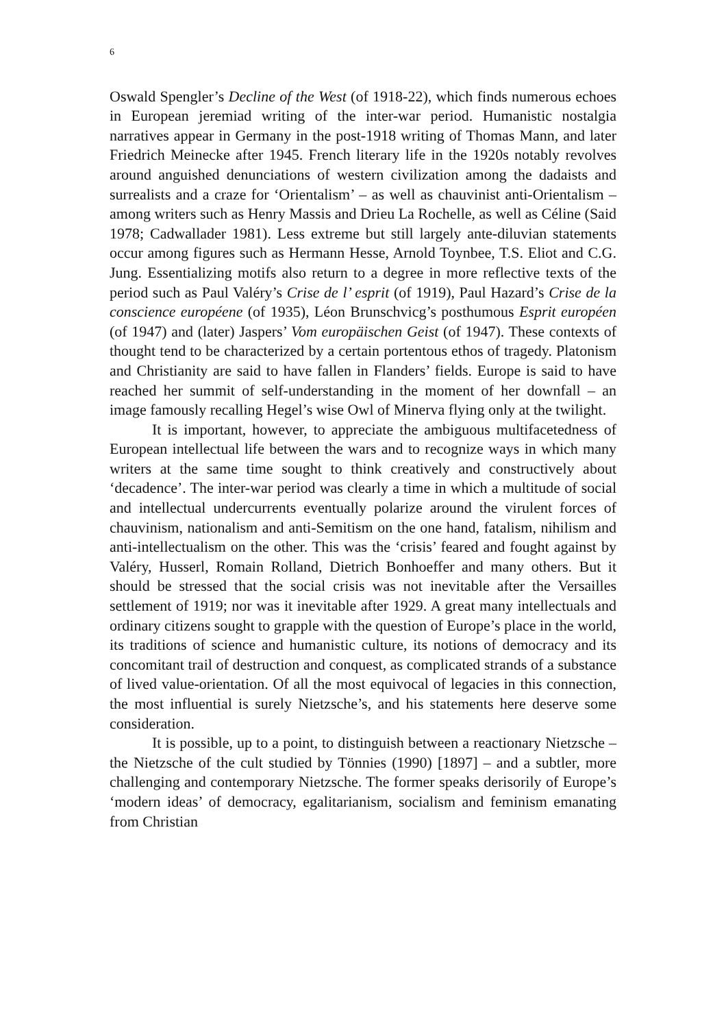6
Oswald Spengler’s Decline of the West (of 1918-22), which finds numerous echoes in European jeremiad writing of the inter-war period. Humanistic nostalgia narratives appear in Germany in the post-1918 writing of Thomas Mann, and later Friedrich Meinecke after 1945. French literary life in the 1920s notably revolves around anguished denunciations of western civilization among the dadaists and surrealists and a craze for ‘Orientalism’ – as well as chauvinist anti-Orientalism – among writers such as Henry Massis and Drieu La Rochelle, as well as Céline (Said 1978; Cadwallader 1981). Less extreme but still largely ante-diluvian statements occur among figures such as Hermann Hesse, Arnold Toynbee, T.S. Eliot and C.G. Jung. Essentializing motifs also return to a degree in more reflective texts of the period such as Paul Valéry’s Crise de l’ esprit (of 1919), Paul Hazard’s Crise de la conscience européene (of 1935), Léon Brunschvicg’s posthumous Esprit européen (of 1947) and (later) Jaspers’ Vom europäischen Geist (of 1947). These contexts of thought tend to be characterized by a certain portentous ethos of tragedy. Platonism and Christianity are said to have fallen in Flanders’ fields. Europe is said to have reached her summit of self-understanding in the moment of her downfall – an image famously recalling Hegel’s wise Owl of Minerva flying only at the twilight.
It is important, however, to appreciate the ambiguous multifacetedness of European intellectual life between the wars and to recognize ways in which many writers at the same time sought to think creatively and constructively about ‘decadence’. The inter-war period was clearly a time in which a multitude of social and intellectual undercurrents eventually polarize around the virulent forces of chauvinism, nationalism and anti-Semitism on the one hand, fatalism, nihilism and anti-intellectualism on the other. This was the ‘crisis’ feared and fought against by Valéry, Husserl, Romain Rolland, Dietrich Bonhoeffer and many others. But it should be stressed that the social crisis was not inevitable after the Versailles settlement of 1919; nor was it inevitable after 1929. A great many intellectuals and ordinary citizens sought to grapple with the question of Europe’s place in the world, its traditions of science and humanistic culture, its notions of democracy and its concomitant trail of destruction and conquest, as complicated strands of a substance of lived value-orientation. Of all the most equivocal of legacies in this connection, the most influential is surely Nietzsche’s, and his statements here deserve some consideration.
It is possible, up to a point, to distinguish between a reactionary Nietzsche – the Nietzsche of the cult studied by Tönnies (1990) [1897] – and a subtler, more challenging and contemporary Nietzsche. The former speaks derisorily of Europe’s ‘modern ideas’ of democracy, egalitarianism, socialism and feminism emanating from Christian